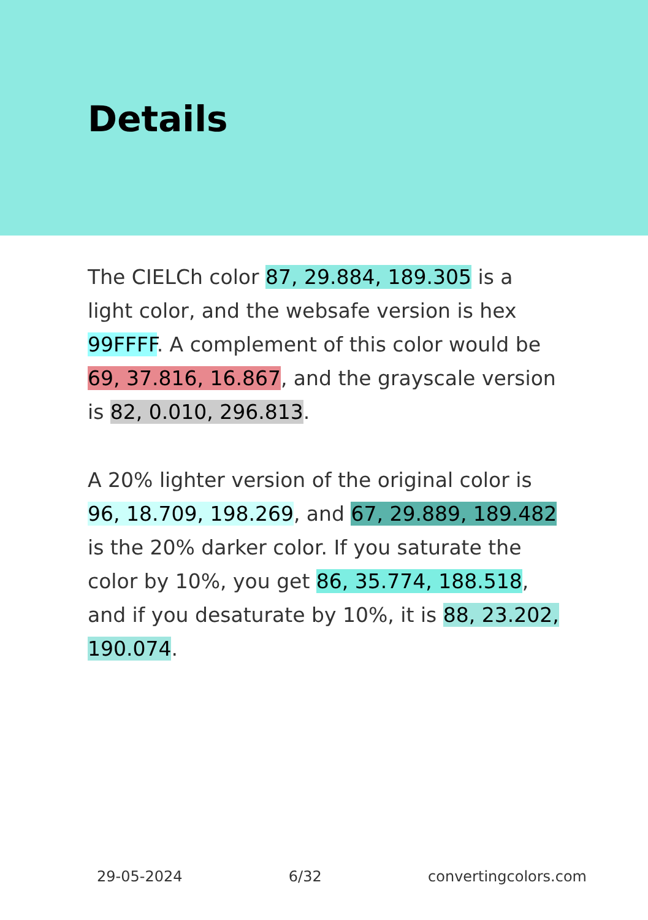Details
The CIELCh color 87, 29.884, 189.305 is a light color, and the websafe version is hex 99FFFF. A complement of this color would be 69, 37.816, 16.867, and the grayscale version is 82, 0.010, 296.813.
A 20% lighter version of the original color is 96, 18.709, 198.269, and 67, 29.889, 189.482 is the 20% darker color. If you saturate the color by 10%, you get 86, 35.774, 188.518, and if you desaturate by 10%, it is 88, 23.202, 190.074.
29-05-2024 6/32 convertingcolors.com